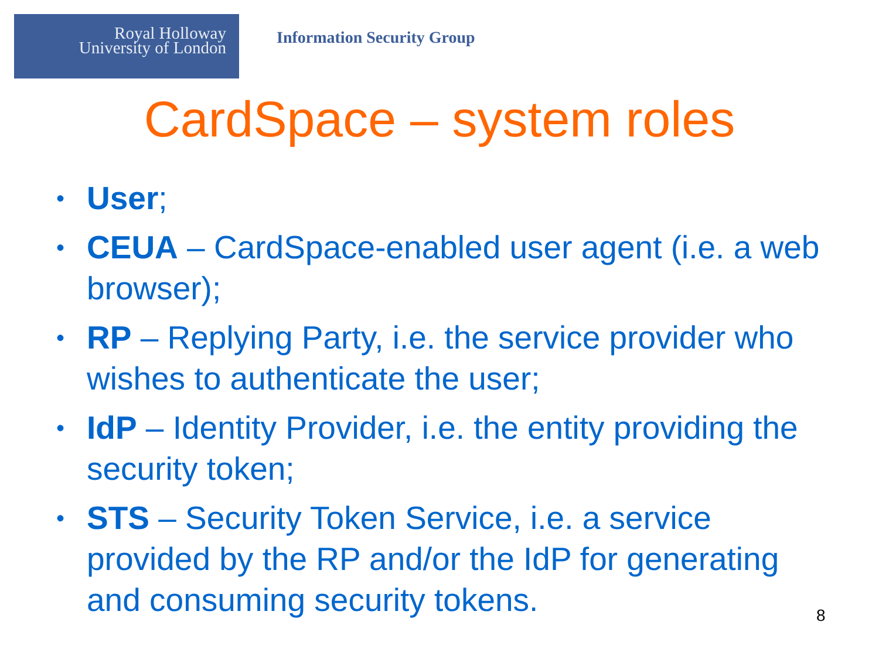Royal Holloway
University of London
Information Security Group
CardSpace – system roles
• User;
• CEUA – CardSpace-enabled user agent (i.e. a web browser);
• RP – Replying Party, i.e. the service provider who wishes to authenticate the user;
• IdP – Identity Provider, i.e. the entity providing the security token;
• STS – Security Token Service, i.e. a service provided by the RP and/or the IdP for generating and consuming security tokens.
8